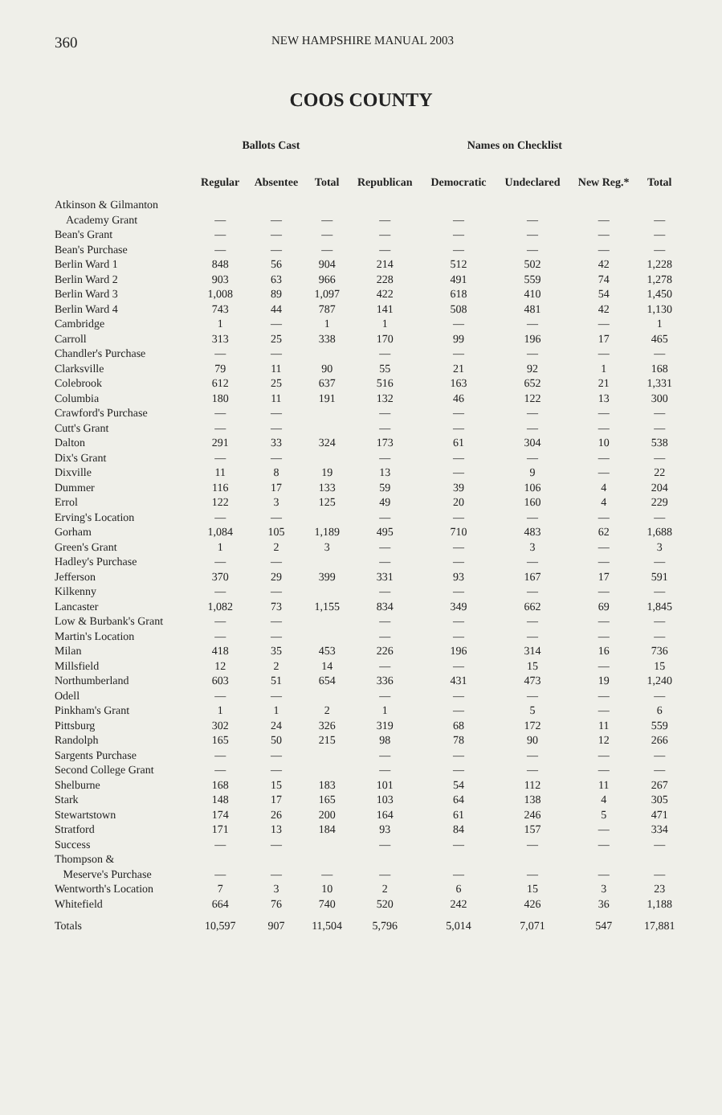360
NEW HAMPSHIRE MANUAL 2003
COOS COUNTY
| | Ballots Cast | | | Names on Checklist | | | | |
| --- | --- | --- | --- | --- | --- | --- | --- | --- |
| | Regular | Absentee | Total | Republican | Democratic | Undeclared | New Reg.* | Total |
| Atkinson & Gilmanton | | | | | | | | |
| Academy Grant | — | — | — | — | — | — | — | — |
| Bean's Grant | — | — | — | — | — | — | — | — |
| Bean's Purchase | — | — | — | — | — | — | — | — |
| Berlin Ward 1 | 848 | 56 | 904 | 214 | 512 | 502 | 42 | 1,228 |
| Berlin Ward 2 | 903 | 63 | 966 | 228 | 491 | 559 | 74 | 1,278 |
| Berlin Ward 3 | 1,008 | 89 | 1,097 | 422 | 618 | 410 | 54 | 1,450 |
| Berlin Ward 4 | 743 | 44 | 787 | 141 | 508 | 481 | 42 | 1,130 |
| Cambridge | 1 | — | 1 | 1 | — | — | — | 1 |
| Carroll | 313 | 25 | 338 | 170 | 99 | 196 | 17 | 465 |
| Chandler's Purchase | — | — | | — | — | — | — | — |
| Clarksville | 79 | 11 | 90 | 55 | 21 | 92 | 1 | 168 |
| Colebrook | 612 | 25 | 637 | 516 | 163 | 652 | 21 | 1,331 |
| Columbia | 180 | 11 | 191 | 132 | 46 | 122 | 13 | 300 |
| Crawford's Purchase | — | — | | — | — | — | — | — |
| Cutt's Grant | — | — | | — | — | — | — | — |
| Dalton | 291 | 33 | 324 | 173 | 61 | 304 | 10 | 538 |
| Dix's Grant | — | — | | — | — | — | — | — |
| Dixville | 11 | 8 | 19 | 13 | — | 9 | — | 22 |
| Dummer | 116 | 17 | 133 | 59 | 39 | 106 | 4 | 204 |
| Errol | 122 | 3 | 125 | 49 | 20 | 160 | 4 | 229 |
| Erving's Location | — | — | | — | — | — | — | — |
| Gorham | 1,084 | 105 | 1,189 | 495 | 710 | 483 | 62 | 1,688 |
| Green's Grant | 1 | 2 | 3 | — | — | 3 | — | 3 |
| Hadley's Purchase | — | — | | — | — | — | — | — |
| Jefferson | 370 | 29 | 399 | 331 | 93 | 167 | 17 | 591 |
| Kilkenny | — | — | | — | — | — | — | — |
| Lancaster | 1,082 | 73 | 1,155 | 834 | 349 | 662 | 69 | 1,845 |
| Low & Burbank's Grant | — | — | | — | — | — | — | — |
| Martin's Location | — | — | | — | — | — | — | — |
| Milan | 418 | 35 | 453 | 226 | 196 | 314 | 16 | 736 |
| Millsfield | 12 | 2 | 14 | — | — | 15 | — | 15 |
| Northumberland | 603 | 51 | 654 | 336 | 431 | 473 | 19 | 1,240 |
| Odell | — | — | | — | — | — | — | — |
| Pinkham's Grant | 1 | 1 | 2 | 1 | — | 5 | — | 6 |
| Pittsburg | 302 | 24 | 326 | 319 | 68 | 172 | 11 | 559 |
| Randolph | 165 | 50 | 215 | 98 | 78 | 90 | 12 | 266 |
| Sargents Purchase | — | — | | — | — | — | — | — |
| Second College Grant | — | — | | — | — | — | — | — |
| Shelburne | 168 | 15 | 183 | 101 | 54 | 112 | 11 | 267 |
| Stark | 148 | 17 | 165 | 103 | 64 | 138 | 4 | 305 |
| Stewartstown | 174 | 26 | 200 | 164 | 61 | 246 | 5 | 471 |
| Stratford | 171 | 13 | 184 | 93 | 84 | 157 | — | 334 |
| Success | — | — | | — | — | — | — | — |
| Thompson & | | | | | | | | |
| Meserve's Purchase | — | — | — | — | — | — | — | — |
| Wentworth's Location | 7 | 3 | 10 | 2 | 6 | 15 | 3 | 23 |
| Whitefield | 664 | 76 | 740 | 520 | 242 | 426 | 36 | 1,188 |
| Totals | 10,597 | 907 | 11,504 | 5,796 | 5,014 | 7,071 | 547 | 17,881 |